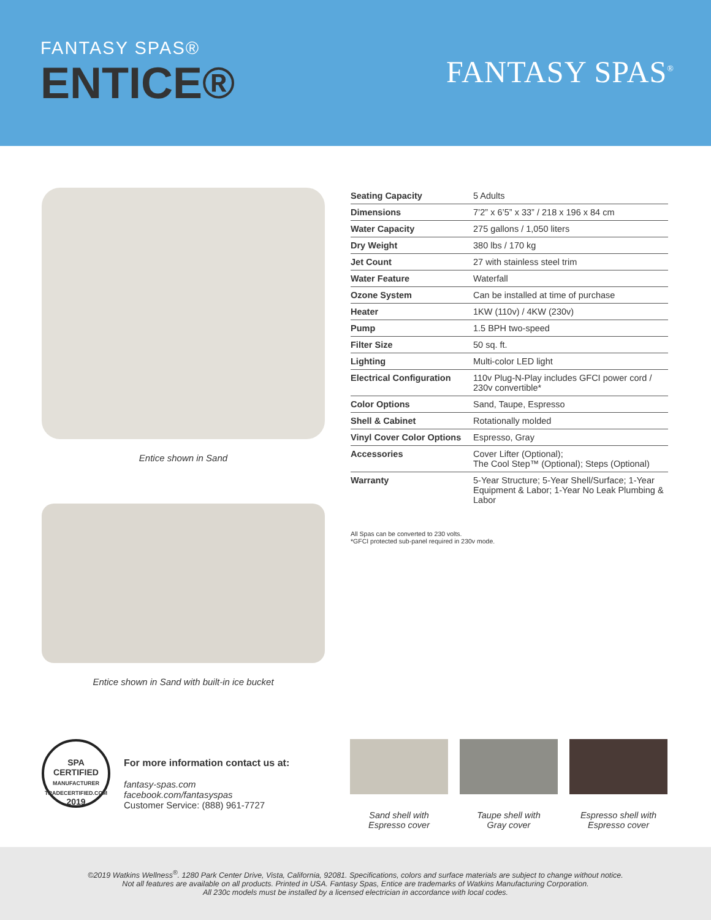FANTASY SPAS®
ENTICE®
FANTASY SPAS<sup>®</sup>
Entice shown in Sand
Entice shown in Sand with built-in ice bucket
| Seating Capacity | 5 Adults |
| Dimensions | 7’2” x 6’5” x 33” / 218 x 196 x 84 cm |
| Water Capacity | 275 gallons / 1,050 liters |
| Dry Weight | 380 lbs / 170 kg |
| Jet Count | 27 with stainless steel trim |
| Water Feature | Waterfall |
| Ozone System | Can be installed at time of purchase |
| Heater | 1KW (110v) / 4KW (230v) |
| Pump | 1.5 BPH two-speed |
| Filter Size | 50 sq. ft. |
| Lighting | Multi-color LED light |
| Electrical Configuration | 110v Plug-N-Play includes GFCI power cord / 230v convertible* |
| Color Options | Sand, Taupe, Espresso |
| Shell & Cabinet | Rotationally molded |
| Vinyl Cover Color Options | Espresso, Gray |
| Accessories | Cover Lifter (Optional); The Cool Step™ (Optional); Steps (Optional) |
| Warranty | 5-Year Structure; 5-Year Shell/Surface; 1-Year Equipment & Labor; 1-Year No Leak Plumbing & Labor |
All Spas can be converted to 230 volts.
*GFCI protected sub-panel required in 230v mode.
SPA
CERTIFIED
MANUFACTURER
TRADECERTIFIED.COM
2019
For more information contact us at:
fantasy-spas.com
facebook.com/fantasyspas
Customer Service: (888) 961-7727
Sand shell with
Espresso cover
Taupe shell with
Gray cover
Espresso shell with
Espresso cover
©2019 Watkins Wellness<sup>®</sup>. 1280 Park Center Drive, Vista, California, 92081. Specifications, colors and surface materials are subject to change without notice.
Not all features are available on all products. Printed in USA. Fantasy Spas, Entice are trademarks of Watkins Manufacturing Corporation.
All 230c models must be installed by a licensed electrician in accordance with local codes.